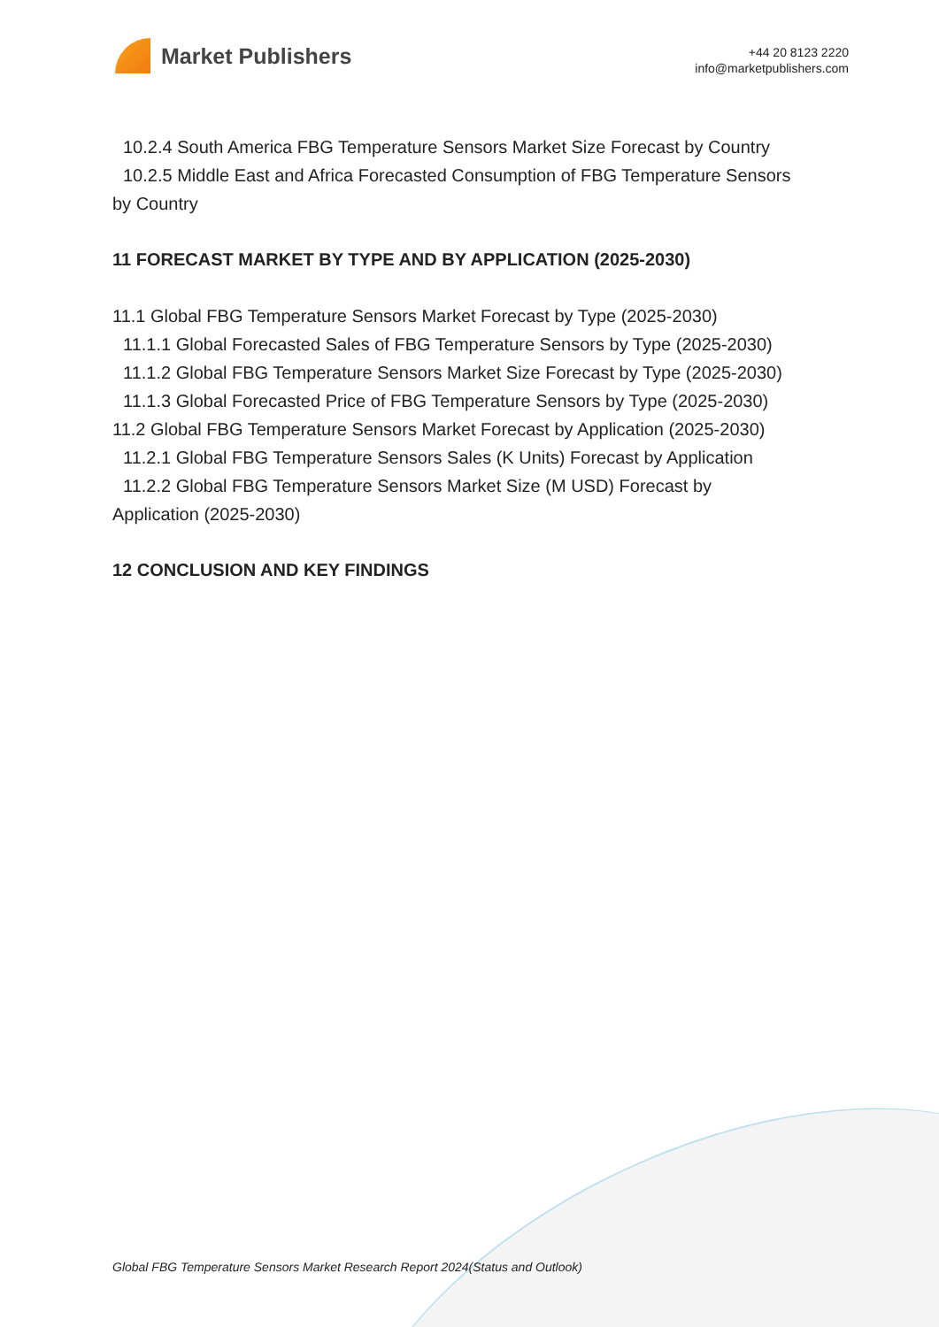Market Publishers
+44 20 8123 2220
info@marketpublishers.com
10.2.4 South America FBG Temperature Sensors Market Size Forecast by Country
10.2.5 Middle East and Africa Forecasted Consumption of FBG Temperature Sensors
by Country
11 FORECAST MARKET BY TYPE AND BY APPLICATION (2025-2030)
11.1 Global FBG Temperature Sensors Market Forecast by Type (2025-2030)
11.1.1 Global Forecasted Sales of FBG Temperature Sensors by Type (2025-2030)
11.1.2 Global FBG Temperature Sensors Market Size Forecast by Type (2025-2030)
11.1.3 Global Forecasted Price of FBG Temperature Sensors by Type (2025-2030)
11.2 Global FBG Temperature Sensors Market Forecast by Application (2025-2030)
11.2.1 Global FBG Temperature Sensors Sales (K Units) Forecast by Application
11.2.2 Global FBG Temperature Sensors Market Size (M USD) Forecast by
Application (2025-2030)
12 CONCLUSION AND KEY FINDINGS
Global FBG Temperature Sensors Market Research Report 2024(Status and Outlook)